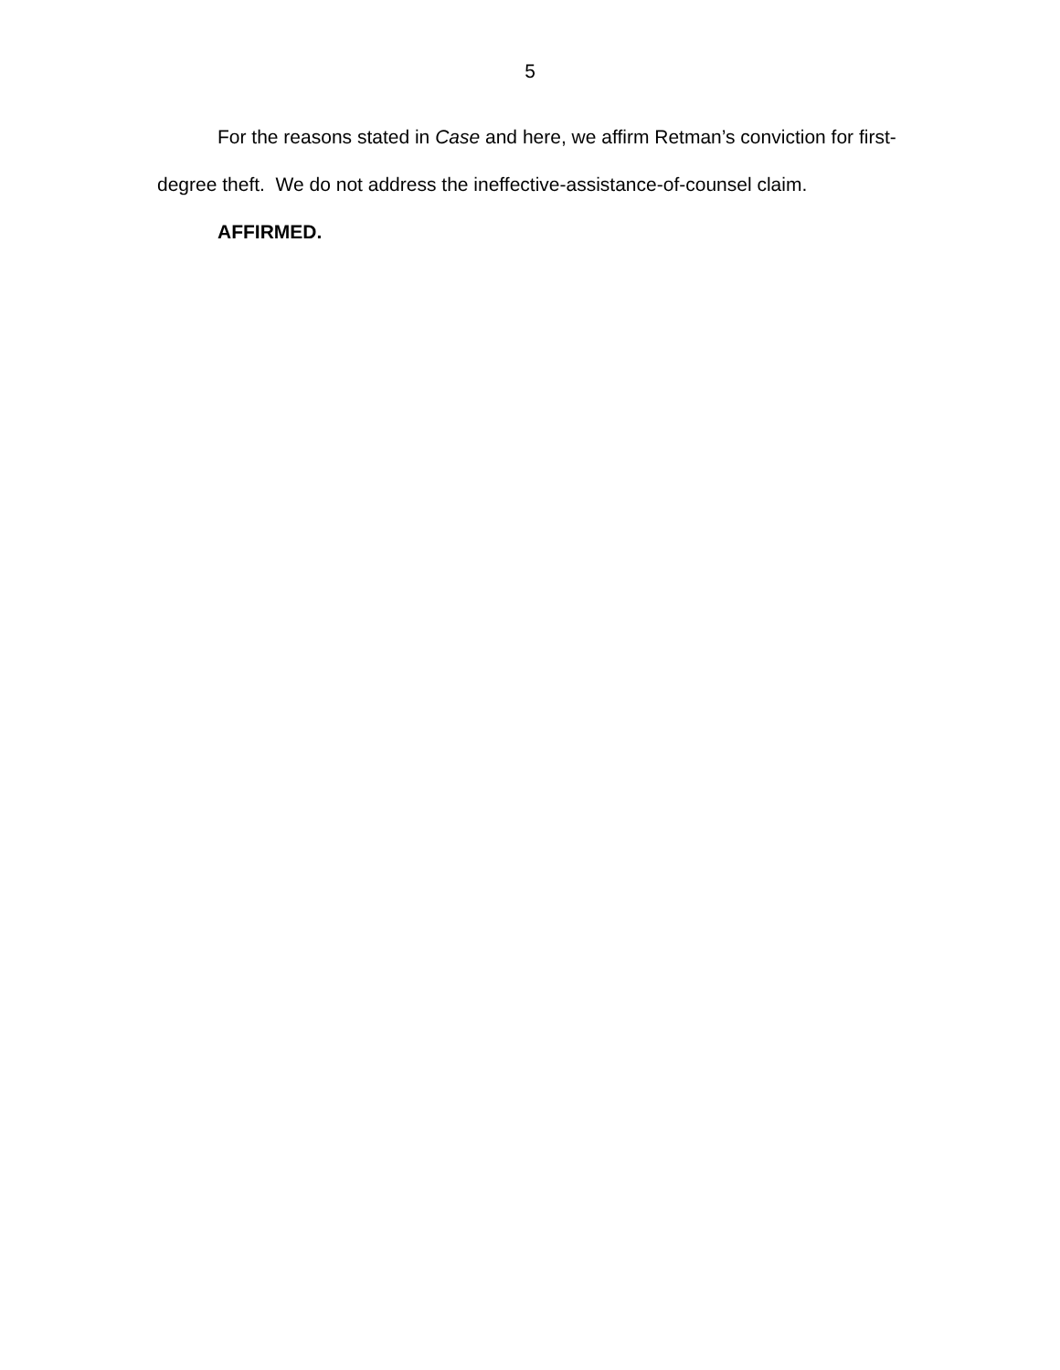5
For the reasons stated in Case and here, we affirm Retman’s conviction for first-degree theft. We do not address the ineffective-assistance-of-counsel claim.
AFFIRMED.